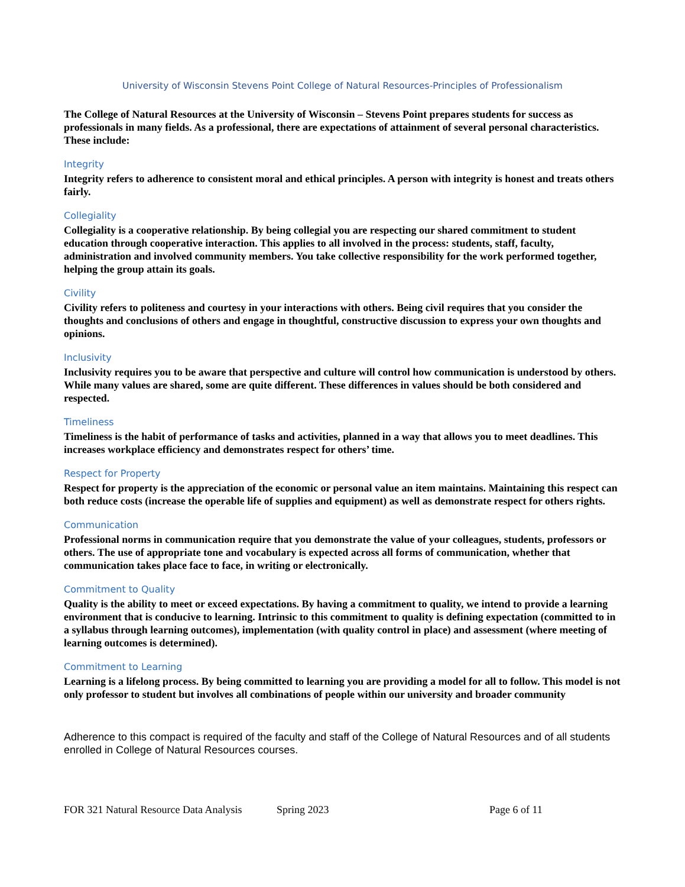University of Wisconsin Stevens Point College of Natural Resources-Principles of Professionalism
The College of Natural Resources at the University of Wisconsin – Stevens Point prepares students for success as professionals in many fields. As a professional, there are expectations of attainment of several personal characteristics. These include:
Integrity
Integrity refers to adherence to consistent moral and ethical principles. A person with integrity is honest and treats others fairly.
Collegiality
Collegiality is a cooperative relationship. By being collegial you are respecting our shared commitment to student education through cooperative interaction. This applies to all involved in the process: students, staff, faculty, administration and involved community members. You take collective responsibility for the work performed together, helping the group attain its goals.
Civility
Civility refers to politeness and courtesy in your interactions with others. Being civil requires that you consider the thoughts and conclusions of others and engage in thoughtful, constructive discussion to express your own thoughts and opinions.
Inclusivity
Inclusivity requires you to be aware that perspective and culture will control how communication is understood by others. While many values are shared, some are quite different. These differences in values should be both considered and respected.
Timeliness
Timeliness is the habit of performance of tasks and activities, planned in a way that allows you to meet deadlines. This increases workplace efficiency and demonstrates respect for others’ time.
Respect for Property
Respect for property is the appreciation of the economic or personal value an item maintains. Maintaining this respect can both reduce costs (increase the operable life of supplies and equipment) as well as demonstrate respect for others rights.
Communication
Professional norms in communication require that you demonstrate the value of your colleagues, students, professors or others. The use of appropriate tone and vocabulary is expected across all forms of communication, whether that communication takes place face to face, in writing or electronically.
Commitment to Quality
Quality is the ability to meet or exceed expectations. By having a commitment to quality, we intend to provide a learning environment that is conducive to learning. Intrinsic to this commitment to quality is defining expectation (committed to in a syllabus through learning outcomes), implementation (with quality control in place) and assessment (where meeting of learning outcomes is determined).
Commitment to Learning
Learning is a lifelong process. By being committed to learning you are providing a model for all to follow. This model is not only professor to student but involves all combinations of people within our university and broader community
Adherence to this compact is required of the faculty and staff of the College of Natural Resources and of all students enrolled in College of Natural Resources courses.
FOR 321 Natural Resource Data Analysis Spring 2023 Page 6 of 11